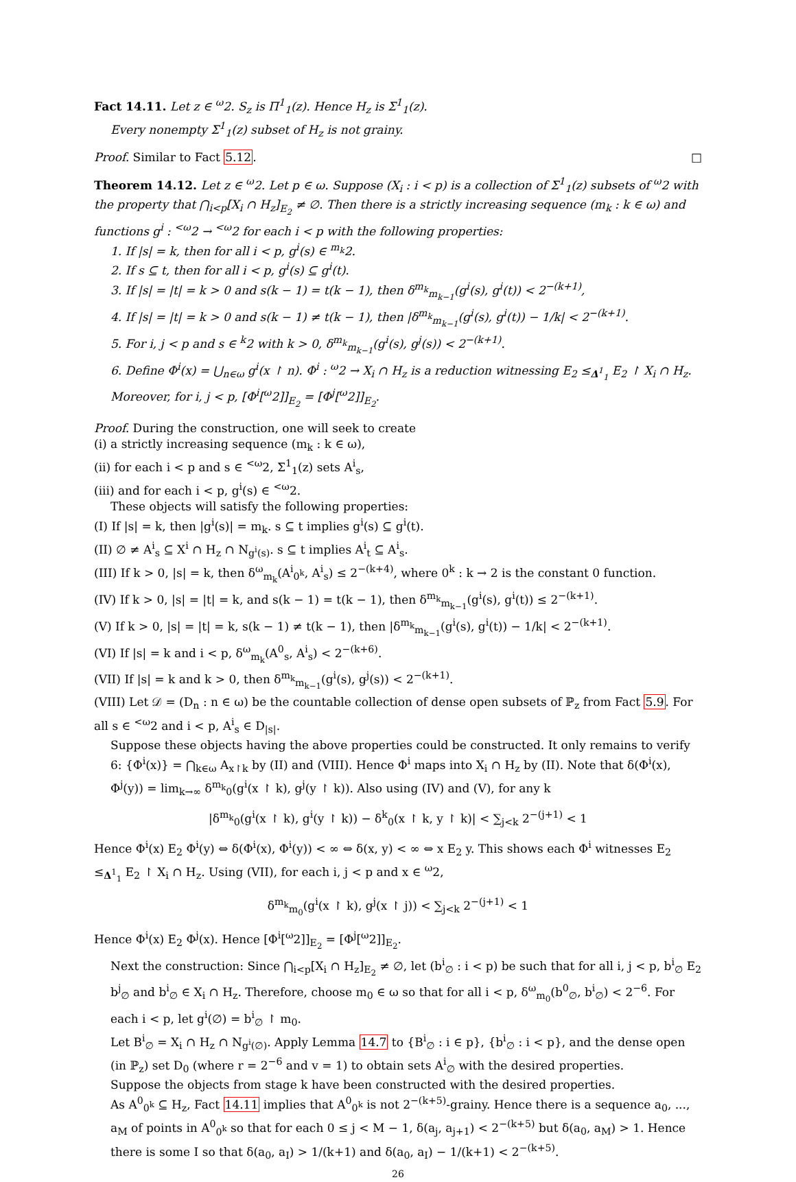Fact 14.11. Let z ∈ <sup>ω</sup>2. S<sub>z</sub> is Π<sup>1</sup><sub>1</sub>(z). Hence H<sub>z</sub> is Σ<sup>1</sup><sub>1</sub>(z).
Every nonempty Σ<sup>1</sup><sub>1</sub>(z) subset of H<sub>z</sub> is not grainy.
Proof. Similar to Fact 5.12. □
Theorem 14.12. Let z ∈ <sup>ω</sup>2. Let p ∈ ω. Suppose (X<sub>i</sub> : i < p) is a collection of Σ<sup>1</sup><sub>1</sub>(z) subsets of <sup>ω</sup>2 with the property that ⋂<sub>i<p</sub>[X<sub>i</sub> ∩ H<sub>z</sub>]<sub>E<sub>2</sub></sub> ≠ ∅. Then there is a strictly increasing sequence (m<sub>k</sub> : k ∈ ω) and functions g<sup>i</sup> : <sup><ω</sup>2 → <sup><ω</sup>2 for each i < p with the following properties:
1. If |s| = k, then for all i < p, g<sup>i</sup>(s) ∈ <sup>m<sub>k</sub></sup>2.
2. If s ⊆ t, then for all i < p, g<sup>i</sup>(s) ⊆ g<sup>i</sup>(t).
3. If |s| = |t| = k > 0 and s(k − 1) = t(k − 1), then δ<sup>m<sub>k</sub></sup><sub>m<sub>k−1</sub></sub>(g<sup>i</sup>(s), g<sup>i</sup>(t)) < 2<sup>−(k+1)</sup>,
4. If |s| = |t| = k > 0 and s(k − 1) ≠ t(k − 1), then |δ<sup>m<sub>k</sub></sup><sub>m<sub>k−1</sub></sub>(g<sup>i</sup>(s), g<sup>i</sup>(t)) − 1/k| < 2<sup>−(k+1)</sup>.
5. For i, j < p and s ∈ <sup>k</sup>2 with k > 0, δ<sup>m<sub>k</sub></sup><sub>m<sub>k−1</sub></sub>(g<sup>i</sup>(s), g<sup>j</sup>(s)) < 2<sup>−(k+1)</sup>.
6. Define Φ<sup>i</sup>(x) = ⋃<sub>n∈ω</sub> g<sup>i</sup>(x ↾ n). Φ<sup>i</sup> : <sup>ω</sup>2 → X<sub>i</sub> ∩ H<sub>z</sub> is a reduction witnessing E<sub>2</sub> ≤<sub>Δ<sup>1</sup><sub>1</sub></sub> E<sub>2</sub> ↾ X<sub>i</sub> ∩ H<sub>z</sub>. Moreover, for i, j < p, [Φ<sup>i</sup>[<sup>ω</sup>2]]<sub>E<sub>2</sub></sub> = [Φ<sup>j</sup>[<sup>ω</sup>2]]<sub>E<sub>2</sub></sub>.
Proof. During the construction, one will seek to create
(i) a strictly increasing sequence (m<sub>k</sub> : k ∈ ω),
(ii) for each i < p and s ∈ <sup><ω</sup>2, Σ<sup>1</sup><sub>1</sub>(z) sets A<sup>i</sup><sub>s</sub>,
(iii) and for each i < p, g<sup>i</sup>(s) ∈ <sup><ω</sup>2.
These objects will satisfy the following properties:
(I) If |s| = k, then |g<sup>i</sup>(s)| = m<sub>k</sub>. s ⊆ t implies g<sup>i</sup>(s) ⊆ g<sup>i</sup>(t).
(II) ∅ ≠ A<sup>i</sup><sub>s</sub> ⊆ X<sup>i</sup> ∩ H<sub>z</sub> ∩ N<sub>g<sup>i</sup>(s)</sub>. s ⊆ t implies A<sup>i</sup><sub>t</sub> ⊆ A<sup>i</sup><sub>s</sub>.
(III) If k > 0, |s| = k, then δ<sup>ω</sup><sub>m<sub>k</sub></sub>(A<sup>i</sup><sub>0<sup>k</sup></sub>, A<sup>i</sup><sub>s</sub>) ≤ 2<sup>−(k+4)</sup>, where 0<sup>k</sup> : k → 2 is the constant 0 function.
(IV) If k > 0, |s| = |t| = k, and s(k − 1) = t(k − 1), then δ<sup>m<sub>k</sub></sup><sub>m<sub>k−1</sub></sub>(g<sup>i</sup>(s), g<sup>i</sup>(t)) ≤ 2<sup>−(k+1)</sup>.
(V) If k > 0, |s| = |t| = k, s(k − 1) ≠ t(k − 1), then |δ<sup>m<sub>k</sub></sup><sub>m<sub>k−1</sub></sub>(g<sup>i</sup>(s), g<sup>i</sup>(t)) − 1/k| < 2<sup>−(k+1)</sup>.
(VI) If |s| = k and i < p, δ<sup>ω</sup><sub>m<sub>k</sub></sub>(A<sup>0</sup><sub>s</sub>, A<sup>i</sup><sub>s</sub>) < 2<sup>−(k+6)</sup>.
(VII) If |s| = k and k > 0, then δ<sup>m<sub>k</sub></sup><sub>m<sub>k−1</sub></sub>(g<sup>i</sup>(s), g<sup>j</sup>(s)) < 2<sup>−(k+1)</sup>.
(VIII) Let 𝒟 = (D<sub>n</sub> : n ∈ ω) be the countable collection of dense open subsets of ℙ<sub>z</sub> from Fact 5.9. For all s ∈ <sup><ω</sup>2 and i < p, A<sup>i</sup><sub>s</sub> ∈ D<sub>|s|</sub>.
Suppose these objects having the above properties could be constructed. It only remains to verify 6: {Φ<sup>i</sup>(x)} = ⋂<sub>k∈ω</sub> A<sub>x↾k</sub> by (II) and (VIII). Hence Φ<sup>i</sup> maps into X<sub>i</sub> ∩ H<sub>z</sub> by (II). Note that δ(Φ<sup>i</sup>(x), Φ<sup>j</sup>(y)) = lim<sub>k→∞</sub> δ<sup>m<sub>k</sub></sup><sub>0</sub>(g<sup>i</sup>(x ↾ k), g<sup>j</sup>(y ↾ k)). Also using (IV) and (V), for any k
|δ<sup>m<sub>k</sub></sup><sub>0</sub>(g<sup>i</sup>(x ↾ k), g<sup>i</sup>(y ↾ k)) − δ<sup>k</sup><sub>0</sub>(x ↾ k, y ↾ k)| < ∑<sub>j<k</sub> 2<sup>−(j+1)</sup> < 1
Hence Φ<sup>i</sup>(x) E<sub>2</sub> Φ<sup>i</sup>(y) ⇔ δ(Φ<sup>i</sup>(x), Φ<sup>i</sup>(y)) < ∞ ⇔ δ(x, y) < ∞ ⇔ x E<sub>2</sub> y. This shows each Φ<sup>i</sup> witnesses E<sub>2</sub> ≤<sub>Δ<sup>1</sup><sub>1</sub></sub> E<sub>2</sub> ↾ X<sub>i</sub> ∩ H<sub>z</sub>. Using (VII), for each i, j < p and x ∈ <sup>ω</sup>2,
δ<sup>m<sub>k</sub></sup><sub>m<sub>0</sub></sub>(g<sup>i</sup>(x ↾ k), g<sup>j</sup>(x ↾ j)) < ∑<sub>j<k</sub> 2<sup>−(j+1)</sup> < 1
Hence Φ<sup>i</sup>(x) E<sub>2</sub> Φ<sup>j</sup>(x). Hence [Φ<sup>i</sup>[<sup>ω</sup>2]]<sub>E<sub>2</sub></sub> = [Φ<sup>j</sup>[<sup>ω</sup>2]]<sub>E<sub>2</sub></sub>.
Next the construction: Since ⋂<sub>i<p</sub>[X<sub>i</sub> ∩ H<sub>z</sub>]<sub>E<sub>2</sub></sub> ≠ ∅, let (b<sup>i</sup><sub>∅</sub> : i < p) be such that for all i, j < p, b<sup>i</sup><sub>∅</sub> E<sub>2</sub> b<sup>j</sup><sub>∅</sub> and b<sup>i</sup><sub>∅</sub> ∈ X<sub>i</sub> ∩ H<sub>z</sub>. Therefore, choose m<sub>0</sub> ∈ ω so that for all i < p, δ<sup>ω</sup><sub>m<sub>0</sub></sub>(b<sup>0</sup><sub>∅</sub>, b<sup>i</sup><sub>∅</sub>) < 2<sup>−6</sup>. For each i < p, let g<sup>i</sup>(∅) = b<sup>i</sup><sub>∅</sub> ↾ m<sub>0</sub>.
Let B<sup>i</sup><sub>∅</sub> = X<sub>i</sub> ∩ H<sub>z</sub> ∩ N<sub>g<sup>i</sup>(∅)</sub>. Apply Lemma 14.7 to {B<sup>i</sup><sub>∅</sub> : i ∈ p}, {b<sup>i</sup><sub>∅</sub> : i < p}, and the dense open (in ℙ<sub>z</sub>) set D<sub>0</sub> (where r = 2<sup>−6</sup> and v = 1) to obtain sets A<sup>i</sup><sub>∅</sub> with the desired properties.
Suppose the objects from stage k have been constructed with the desired properties.
As A<sup>0</sup><sub>0<sup>k</sup></sub> ⊆ H<sub>z</sub>, Fact 14.11 implies that A<sup>0</sup><sub>0<sup>k</sup></sub> is not 2<sup>−(k+5)</sup>-grainy. Hence there is a sequence a<sub>0</sub>, ..., a<sub>M</sub> of points in A<sup>0</sup><sub>0<sup>k</sup></sub> so that for each 0 ≤ j < M − 1, δ(a<sub>j</sub>, a<sub>j+1</sub>) < 2<sup>−(k+5)</sup> but δ(a<sub>0</sub>, a<sub>M</sub>) > 1. Hence there is some I so that δ(a<sub>0</sub>, a<sub>I</sub>) > 1/(k+1) and δ(a<sub>0</sub>, a<sub>I</sub>) − 1/(k+1) < 2<sup>−(k+5)</sup>.
26